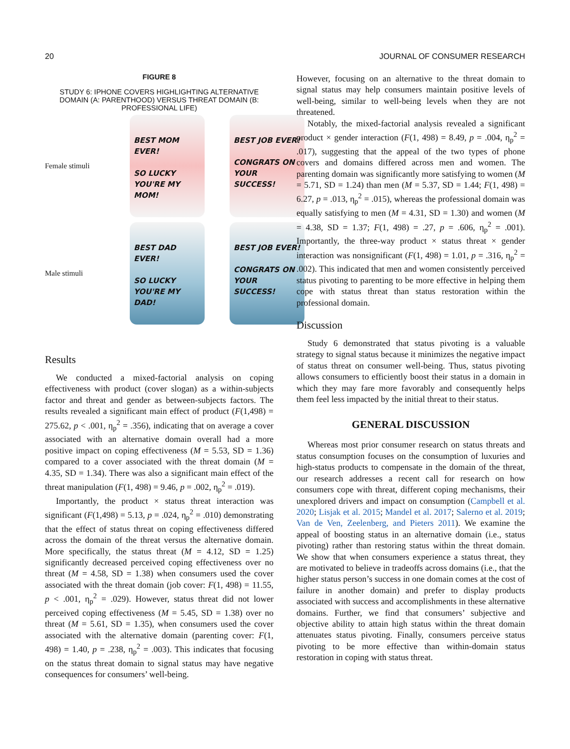20 JOURNAL OF CONSUMER RESEARCH
FIGURE 8
STUDY 6: IPHONE COVERS HIGHLIGHTING ALTERNATIVE DOMAIN (A: PARENTHOOD) VERSUS THREAT DOMAIN (B: PROFESSIONAL LIFE)
Female stimuli
BEST MOM EVER!
SO LUCKY YOU'RE MY MOM!
BEST JOB EVER!
CONGRATS ON YOUR SUCCESS!
Male stimuli
BEST DAD EVER!
SO LUCKY YOU'RE MY DAD!
BEST JOB EVER!
CONGRATS ON YOUR SUCCESS!
Results
We conducted a mixed-factorial analysis on coping effectiveness with product (cover slogan) as a within-subjects factor and threat and gender as between-subjects factors. The results revealed a significant main effect of product (F(1,498) = 275.62, p < .001, η<sub>p</sub><sup>2</sup> = .356), indicating that on average a cover associated with an alternative domain overall had a more positive impact on coping effectiveness (M = 5.53, SD = 1.36) compared to a cover associated with the threat domain (M = 4.35, SD = 1.34). There was also a significant main effect of the threat manipulation (F(1, 498) = 9.46, p = .002, η<sub>p</sub><sup>2</sup> = .019).
Importantly, the product × status threat interaction was significant (F(1,498) = 5.13, p = .024, η<sub>p</sub><sup>2</sup> = .010) demonstrating that the effect of status threat on coping effectiveness differed across the domain of the threat versus the alternative domain. More specifically, the status threat (M = 4.12, SD = 1.25) significantly decreased perceived coping effectiveness over no threat (M = 4.58, SD = 1.38) when consumers used the cover associated with the threat domain (job cover: F(1, 498) = 11.55, p < .001, η<sub>p</sub><sup>2</sup> = .029). However, status threat did not lower perceived coping effectiveness (M = 5.45, SD = 1.38) over no threat (M = 5.61, SD = 1.35), when consumers used the cover associated with the alternative domain (parenting cover: F(1, 498) = 1.40, p = .238, η<sub>p</sub><sup>2</sup> = .003). This indicates that focusing on the status threat domain to signal status may have negative consequences for consumers’ well-being.
However, focusing on an alternative to the threat domain to signal status may help consumers maintain positive levels of well-being, similar to well-being levels when they are not threatened.
Notably, the mixed-factorial analysis revealed a significant product × gender interaction (F(1, 498) = 8.49, p = .004, η<sub>p</sub><sup>2</sup> = .017), suggesting that the appeal of the two types of phone covers and domains differed across men and women. The parenting domain was significantly more satisfying to women (M = 5.71, SD = 1.24) than men (M = 5.37, SD = 1.44; F(1, 498) = 6.27, p = .013, η<sub>p</sub><sup>2</sup> = .015), whereas the professional domain was equally satisfying to men (M = 4.31, SD = 1.30) and women (M = 4.38, SD = 1.37; F(1, 498) = .27, p = .606, η<sub>p</sub><sup>2</sup> = .001). Importantly, the three-way product × status threat × gender interaction was nonsignificant (F(1, 498) = 1.01, p = .316, η<sub>p</sub><sup>2</sup> = .002). This indicated that men and women consistently perceived status pivoting to parenting to be more effective in helping them cope with status threat than status restoration within the professional domain.
Discussion
Study 6 demonstrated that status pivoting is a valuable strategy to signal status because it minimizes the negative impact of status threat on consumer well-being. Thus, status pivoting allows consumers to efficiently boost their status in a domain in which they may fare more favorably and consequently helps them feel less impacted by the initial threat to their status.
GENERAL DISCUSSION
Whereas most prior consumer research on status threats and status consumption focuses on the consumption of luxuries and high-status products to compensate in the domain of the threat, our research addresses a recent call for research on how consumers cope with threat, different coping mechanisms, their unexplored drivers and impact on consumption (Campbell et al. 2020; Lisjak et al. 2015; Mandel et al. 2017; Salerno et al. 2019; Van de Ven, Zeelenberg, and Pieters 2011). We examine the appeal of boosting status in an alternative domain (i.e., status pivoting) rather than restoring status within the threat domain. We show that when consumers experience a status threat, they are motivated to believe in tradeoffs across domains (i.e., that the higher status person’s success in one domain comes at the cost of failure in another domain) and prefer to display products associated with success and accomplishments in these alternative domains. Further, we find that consumers’ subjective and objective ability to attain high status within the threat domain attenuates status pivoting. Finally, consumers perceive status pivoting to be more effective than within-domain status restoration in coping with status threat.